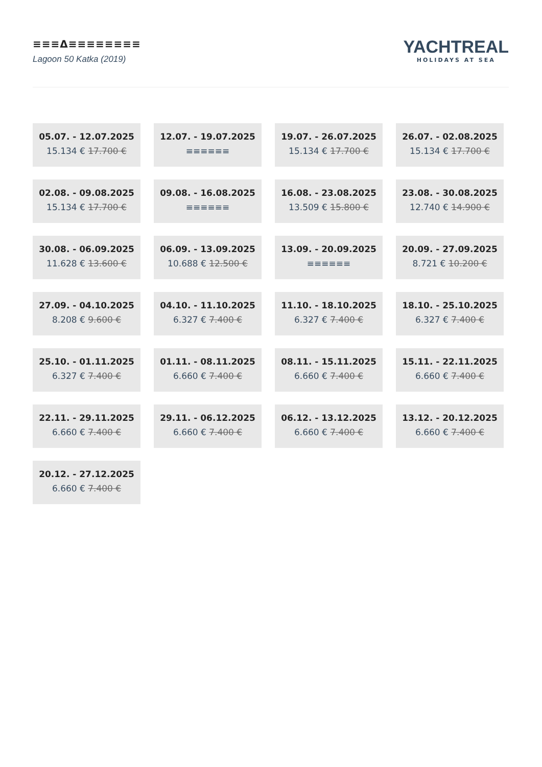≡≡≡Δ≡≡≡≡≡≡≡≡
Lagoon 50 Katka (2019)
YACHTREAL
HOLIDAYS AT SEA
05.07. - 12.07.2025
15.134 € 17.700 €
12.07. - 19.07.2025
≡≡≡≡≡≡
19.07. - 26.07.2025
15.134 € 17.700 €
26.07. - 02.08.2025
15.134 € 17.700 €
02.08. - 09.08.2025
15.134 € 17.700 €
09.08. - 16.08.2025
≡≡≡≡≡≡
16.08. - 23.08.2025
13.509 € 15.800 €
23.08. - 30.08.2025
12.740 € 14.900 €
30.08. - 06.09.2025
11.628 € 13.600 €
06.09. - 13.09.2025
10.688 € 12.500 €
13.09. - 20.09.2025
≡≡≡≡≡≡
20.09. - 27.09.2025
8.721 € 10.200 €
27.09. - 04.10.2025
8.208 € 9.600 €
04.10. - 11.10.2025
6.327 € 7.400 €
11.10. - 18.10.2025
6.327 € 7.400 €
18.10. - 25.10.2025
6.327 € 7.400 €
25.10. - 01.11.2025
6.327 € 7.400 €
01.11. - 08.11.2025
6.660 € 7.400 €
08.11. - 15.11.2025
6.660 € 7.400 €
15.11. - 22.11.2025
6.660 € 7.400 €
22.11. - 29.11.2025
6.660 € 7.400 €
29.11. - 06.12.2025
6.660 € 7.400 €
06.12. - 13.12.2025
6.660 € 7.400 €
13.12. - 20.12.2025
6.660 € 7.400 €
20.12. - 27.12.2025
6.660 € 7.400 €